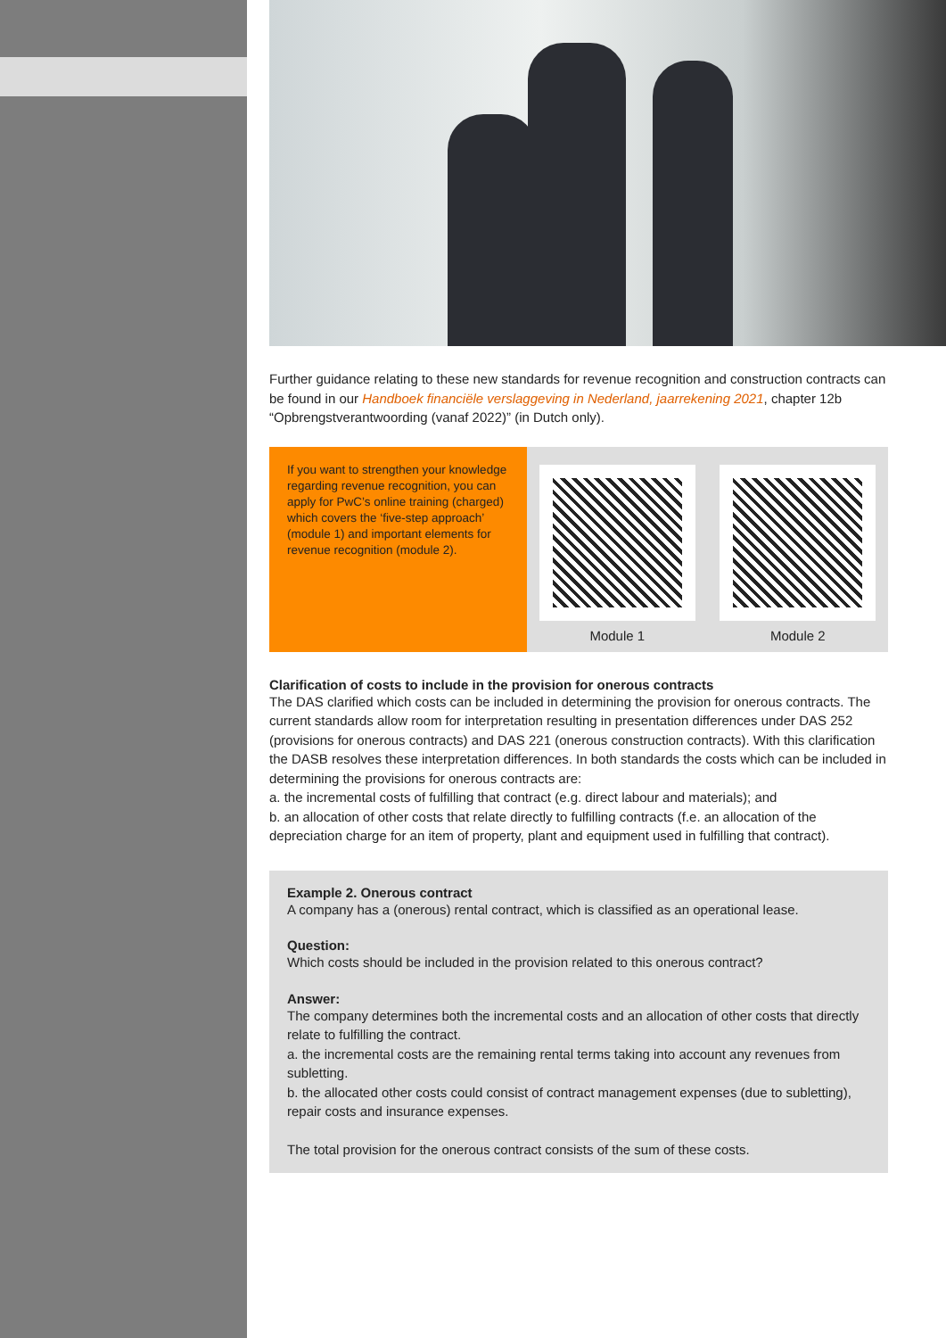Further guidance relating to these new standards for revenue recognition and construction contracts can be found in our Handboek financiële verslaggeving in Nederland, jaarrekening 2021, chapter 12b “Opbrengstverantwoording (vanaf 2022)” (in Dutch only).
If you want to strengthen your knowledge regarding revenue recognition, you can apply for PwC’s online training (charged) which covers the ‘five-step approach’ (module 1) and important elements for revenue recognition (module 2).
Module 1 Module 2
Clarification of costs to include in the provision for onerous contracts
The DAS clarified which costs can be included in determining the provision for onerous contracts. The current standards allow room for interpretation resulting in presentation differences under DAS 252 (provisions for onerous contracts) and DAS 221 (onerous construction contracts). With this clarification the DASB resolves these interpretation differences. In both standards the costs which can be included in determining the provisions for onerous contracts are:
a. the incremental costs of fulfilling that contract (e.g. direct labour and materials); and
b. an allocation of other costs that relate directly to fulfilling contracts (f.e. an allocation of the depreciation charge for an item of property, plant and equipment used in fulfilling that contract).
Example 2. Onerous contract
A company has a (onerous) rental contract, which is classified as an operational lease.
Question:
Which costs should be included in the provision related to this onerous contract?
Answer:
The company determines both the incremental costs and an allocation of other costs that directly relate to fulfilling the contract.
a. the incremental costs are the remaining rental terms taking into account any revenues from subletting.
b. the allocated other costs could consist of contract management expenses (due to subletting), repair costs and insurance expenses.
The total provision for the onerous contract consists of the sum of these costs.